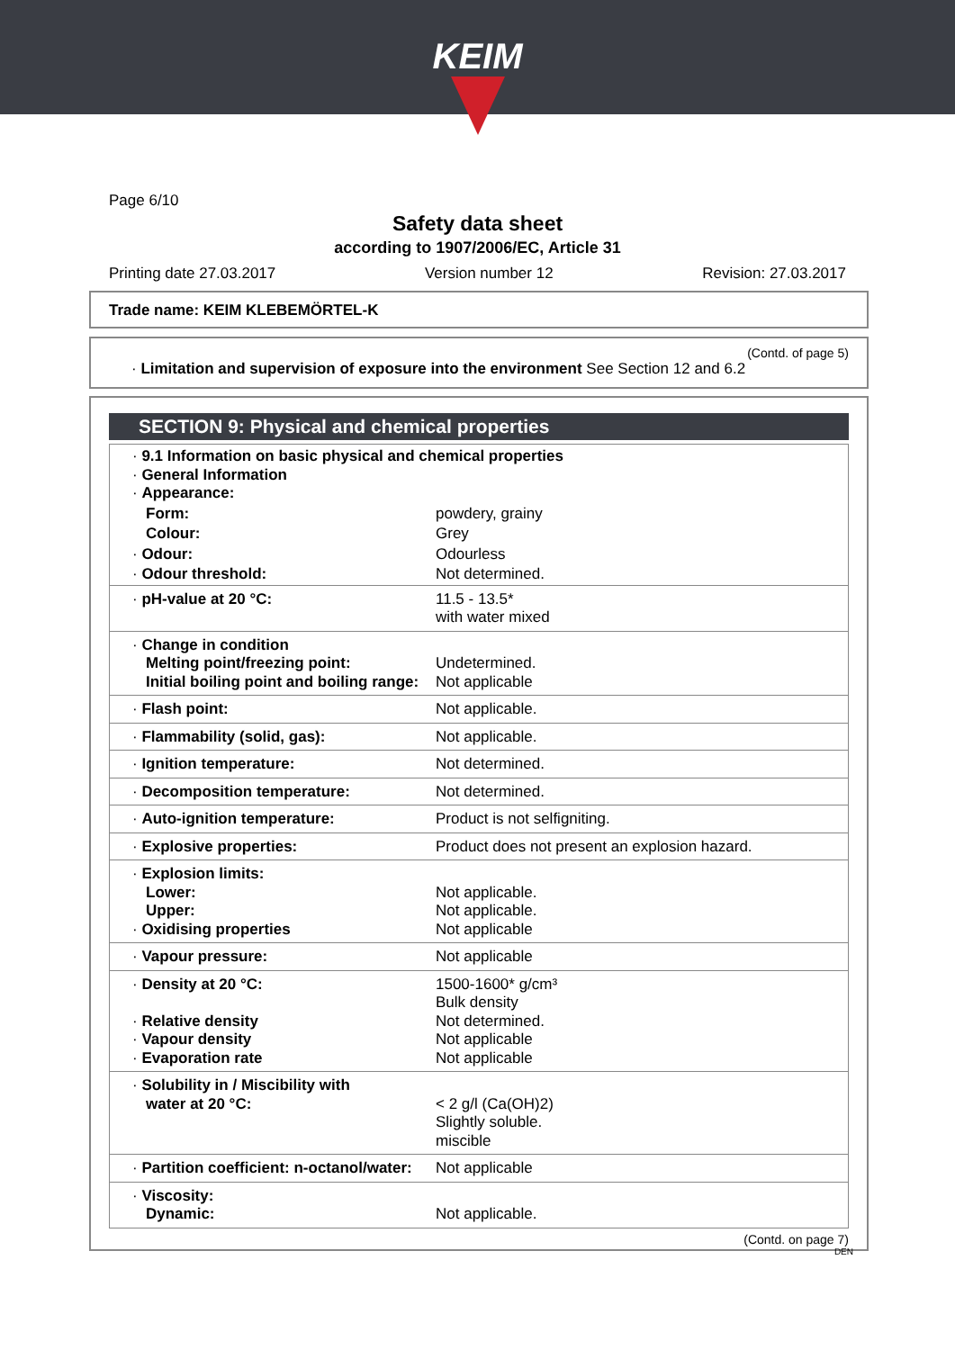KEIM
Page 6/10
Safety data sheet
according to 1907/2006/EC, Article 31
Printing date 27.03.2017 Version number 12 Revision: 27.03.2017
Trade name: KEIM KLEBEMÖRTEL-K
(Contd. of page 5)
· Limitation and supervision of exposure into the environment See Section 12 and 6.2
SECTION 9: Physical and chemical properties
| · 9.1 Information on basic physical and chemical properties · General Information · Appearance: | |
| Form: | powdery, grainy |
| Colour: | Grey |
| · Odour: | Odourless |
| · Odour threshold: | Not determined. |
| · pH-value at 20 °C: | 11.5 - 13.5* with water mixed |
| · Change in condition Melting point/freezing point: Initial boiling point and boiling range: | Undetermined. Not applicable |
| · Flash point: | Not applicable. |
| · Flammability (solid, gas): | Not applicable. |
| · Ignition temperature: | Not determined. |
| · Decomposition temperature: | Not determined. |
| · Auto-ignition temperature: | Product is not selfigniting. |
| · Explosive properties: | Product does not present an explosion hazard. |
| · Explosion limits: Lower: Upper: · Oxidising properties | Not applicable. Not applicable. Not applicable |
| · Vapour pressure: | Not applicable |
| · Density at 20 °C: · Relative density · Vapour density · Evaporation rate | 1500-1600* g/cm³ Bulk density Not determined. Not applicable Not applicable |
| · Solubility in / Miscibility with water at 20 °C: | < 2 g/l (Ca(OH)2) Slightly soluble. miscible |
| · Partition coefficient: n-octanol/water: | Not applicable |
| · Viscosity: Dynamic: | Not applicable. |
(Contd. on page 7)
DEN